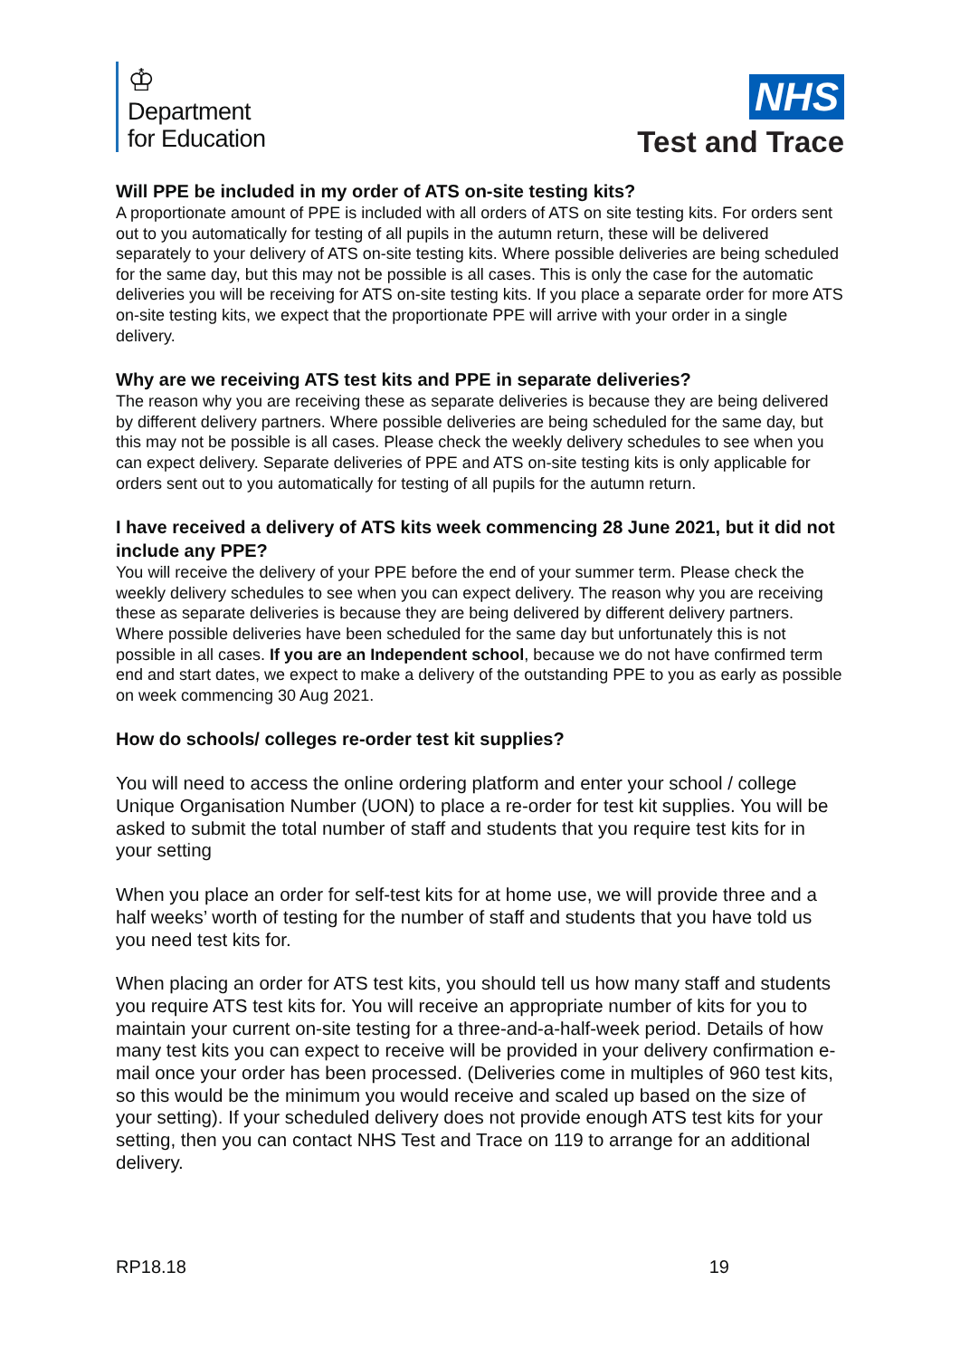♔
Department
for Education
NHS
Test and Trace
Will PPE be included in my order of ATS on-site testing kits?
A proportionate amount of PPE is included with all orders of ATS on site testing kits. For orders sent out to you automatically for testing of all pupils in the autumn return, these will be delivered separately to your delivery of ATS on-site testing kits. Where possible deliveries are being scheduled for the same day, but this may not be possible is all cases. This is only the case for the automatic deliveries you will be receiving for ATS on-site testing kits. If you place a separate order for more ATS on-site testing kits, we expect that the proportionate PPE will arrive with your order in a single delivery.
Why are we receiving ATS test kits and PPE in separate deliveries?
The reason why you are receiving these as separate deliveries is because they are being delivered by different delivery partners. Where possible deliveries are being scheduled for the same day, but this may not be possible is all cases. Please check the weekly delivery schedules to see when you can expect delivery. Separate deliveries of PPE and ATS on-site testing kits is only applicable for orders sent out to you automatically for testing of all pupils for the autumn return.
I have received a delivery of ATS kits week commencing 28 June 2021, but it did not include any PPE?
You will receive the delivery of your PPE before the end of your summer term. Please check the weekly delivery schedules to see when you can expect delivery. The reason why you are receiving these as separate deliveries is because they are being delivered by different delivery partners. Where possible deliveries have been scheduled for the same day but unfortunately this is not possible in all cases. If you are an Independent school, because we do not have confirmed term end and start dates, we expect to make a delivery of the outstanding PPE to you as early as possible on week commencing 30 Aug 2021.
How do schools/ colleges re-order test kit supplies?
You will need to access the online ordering platform and enter your school / college Unique Organisation Number (UON) to place a re-order for test kit supplies. You will be asked to submit the total number of staff and students that you require test kits for in your setting
When you place an order for self-test kits for at home use, we will provide three and a half weeks’ worth of testing for the number of staff and students that you have told us you need test kits for.
When placing an order for ATS test kits, you should tell us how many staff and students you require ATS test kits for. You will receive an appropriate number of kits for you to maintain your current on-site testing for a three-and-a-half-week period. Details of how many test kits you can expect to receive will be provided in your delivery confirmation e-mail once your order has been processed. (Deliveries come in multiples of 960 test kits, so this would be the minimum you would receive and scaled up based on the size of your setting). If your scheduled delivery does not provide enough ATS test kits for your setting, then you can contact NHS Test and Trace on 119 to arrange for an additional delivery.
RP18.18 19